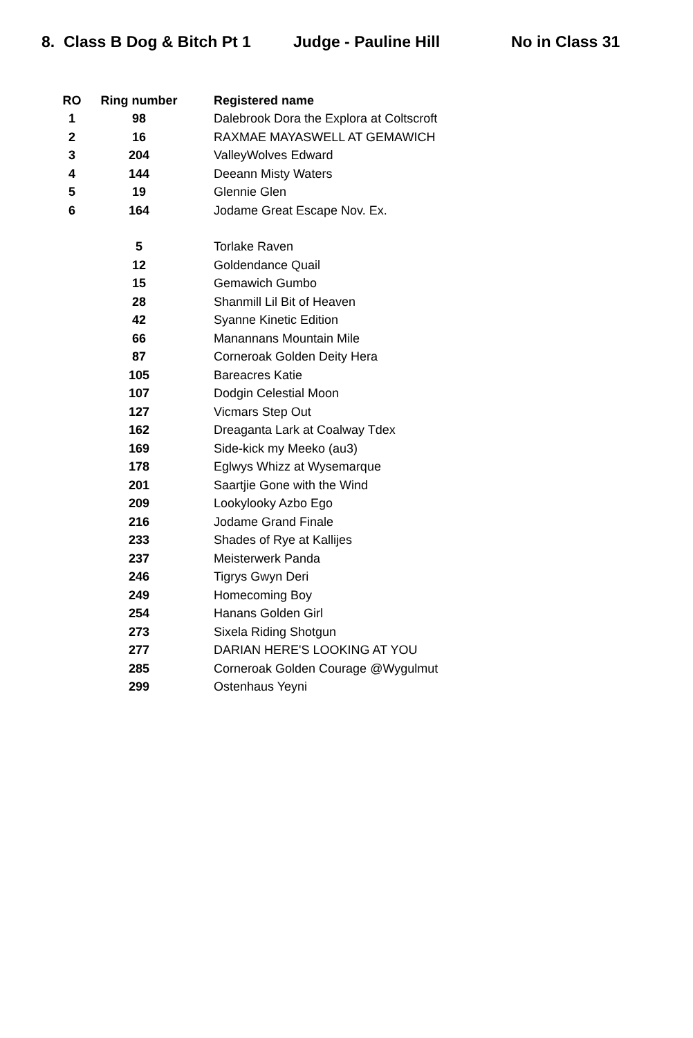8. Class B Dog & Bitch Pt 1 Judge - Pauline Hill No in Class 31
| RO | Ring number | Registered name |
| --- | --- | --- |
| 1 | 98 | Dalebrook Dora the Explora at Coltscroft |
| 2 | 16 | RAXMAE MAYASWELL AT GEMAWICH |
| 3 | 204 | ValleyWolves Edward |
| 4 | 144 | Deeann Misty Waters |
| 5 | 19 | Glennie Glen |
| 6 | 164 | Jodame Great Escape Nov. Ex. |
| | 5 | Torlake Raven |
| | 12 | Goldendance Quail |
| | 15 | Gemawich Gumbo |
| | 28 | Shanmill Lil Bit of Heaven |
| | 42 | Syanne Kinetic Edition |
| | 66 | Manannans Mountain Mile |
| | 87 | Corneroak Golden Deity Hera |
| | 105 | Bareacres Katie |
| | 107 | Dodgin Celestial Moon |
| | 127 | Vicmars Step Out |
| | 162 | Dreaganta Lark at Coalway Tdex |
| | 169 | Side-kick my Meeko (au3) |
| | 178 | Eglwys Whizz at Wysemarque |
| | 201 | Saartjie Gone with the Wind |
| | 209 | Lookylooky Azbo Ego |
| | 216 | Jodame Grand Finale |
| | 233 | Shades of Rye at Kallijes |
| | 237 | Meisterwerk Panda |
| | 246 | Tigrys Gwyn Deri |
| | 249 | Homecoming Boy |
| | 254 | Hanans Golden Girl |
| | 273 | Sixela Riding Shotgun |
| | 277 | DARIAN HERE'S LOOKING AT YOU |
| | 285 | Corneroak Golden Courage @Wygulmut |
| | 299 | Ostenhaus Yeyni |